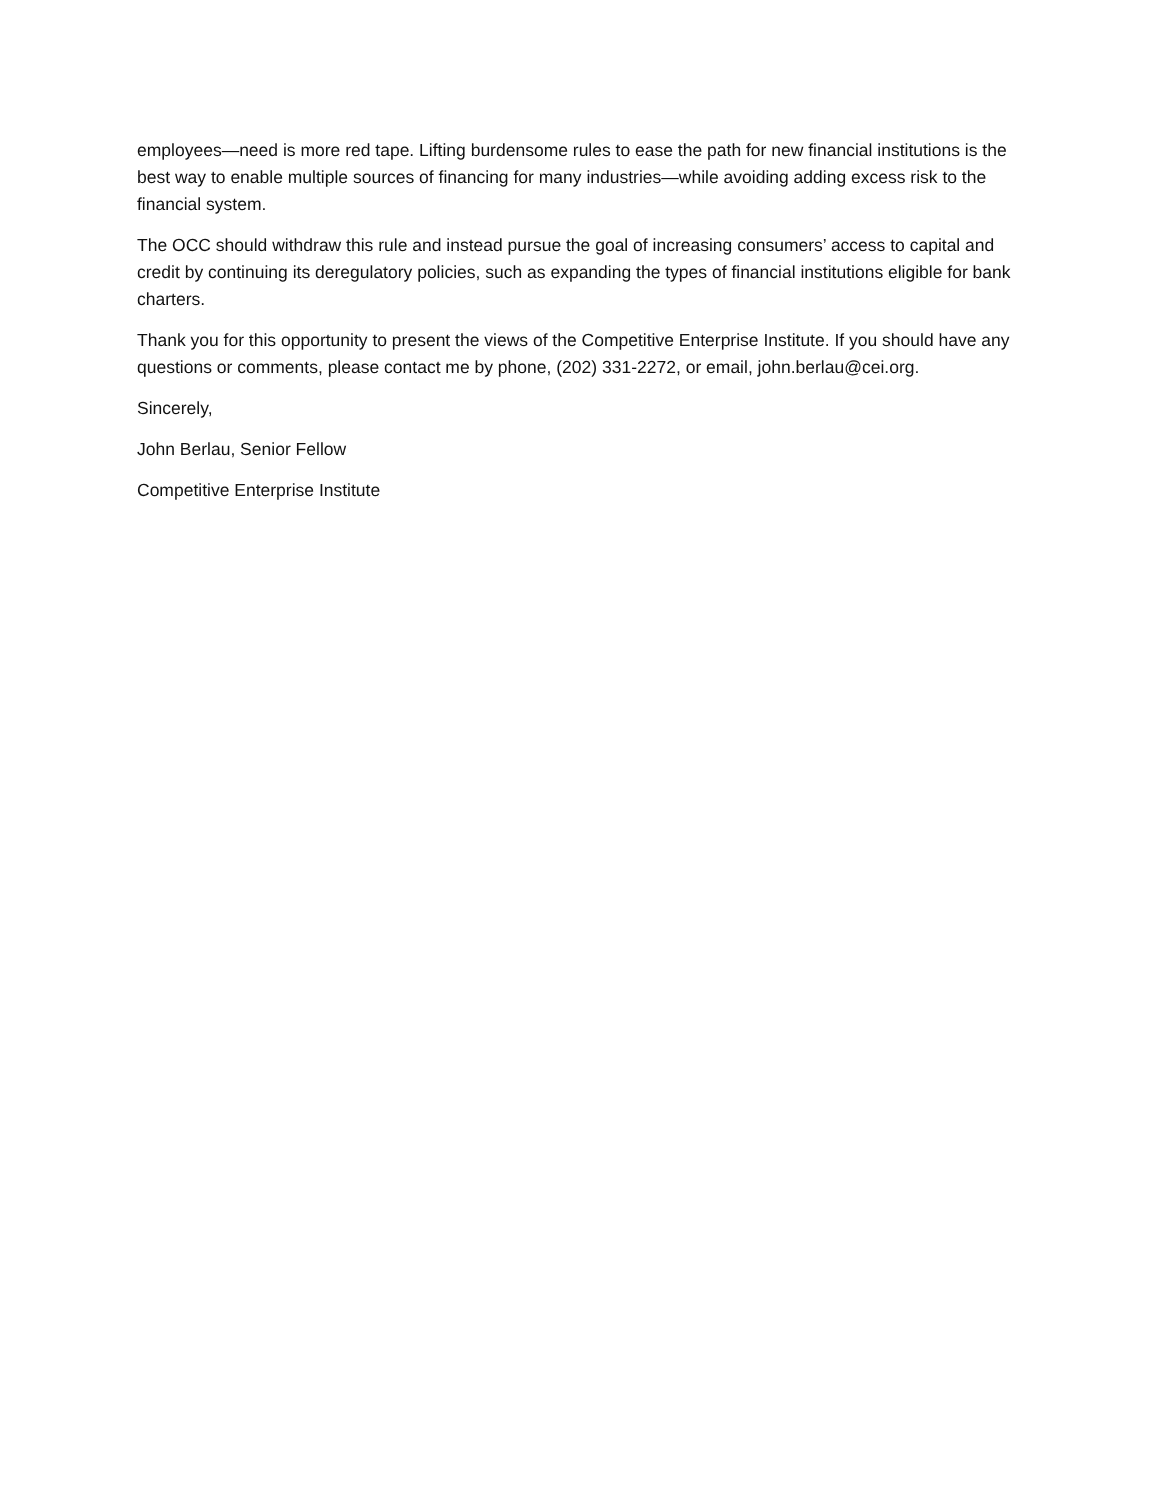employees—need is more red tape. Lifting burdensome rules to ease the path for new financial institutions is the best way to enable multiple sources of financing for many industries—while avoiding adding excess risk to the financial system.
The OCC should withdraw this rule and instead pursue the goal of increasing consumers’ access to capital and credit by continuing its deregulatory policies, such as expanding the types of financial institutions eligible for bank charters.
Thank you for this opportunity to present the views of the Competitive Enterprise Institute. If you should have any questions or comments, please contact me by phone, (202) 331-2272, or email, john.berlau@cei.org.
Sincerely,
John Berlau, Senior Fellow
Competitive Enterprise Institute